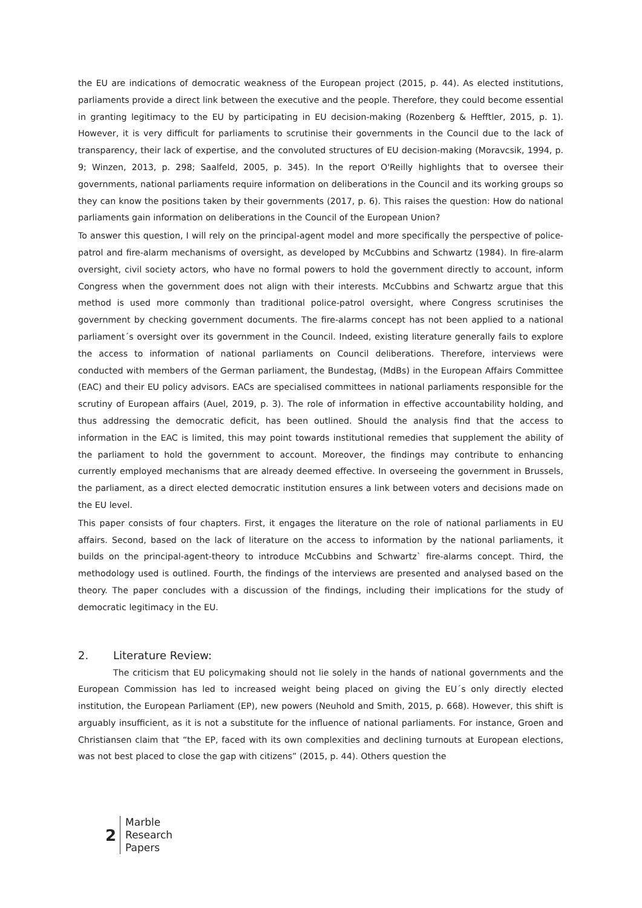the EU are indications of democratic weakness of the European project (2015, p. 44). As elected institutions, parliaments provide a direct link between the executive and the people. Therefore, they could become essential in granting legitimacy to the EU by participating in EU decision-making (Rozenberg & Hefftler, 2015, p. 1). However, it is very difficult for parliaments to scrutinise their governments in the Council due to the lack of transparency, their lack of expertise, and the convoluted structures of EU decision-making (Moravcsik, 1994, p. 9; Winzen, 2013, p. 298; Saalfeld, 2005, p. 345). In the report O'Reilly highlights that to oversee their governments, national parliaments require information on deliberations in the Council and its working groups so they can know the positions taken by their governments (2017, p. 6). This raises the question: How do national parliaments gain information on deliberations in the Council of the European Union?
To answer this question, I will rely on the principal-agent model and more specifically the perspective of police-patrol and fire-alarm mechanisms of oversight, as developed by McCubbins and Schwartz (1984). In fire-alarm oversight, civil society actors, who have no formal powers to hold the government directly to account, inform Congress when the government does not align with their interests. McCubbins and Schwartz argue that this method is used more commonly than traditional police-patrol oversight, where Congress scrutinises the government by checking government documents. The fire-alarms concept has not been applied to a national parliament´s oversight over its government in the Council. Indeed, existing literature generally fails to explore the access to information of national parliaments on Council deliberations. Therefore, interviews were conducted with members of the German parliament, the Bundestag, (MdBs) in the European Affairs Committee (EAC) and their EU policy advisors. EACs are specialised committees in national parliaments responsible for the scrutiny of European affairs (Auel, 2019, p. 3). The role of information in effective accountability holding, and thus addressing the democratic deficit, has been outlined. Should the analysis find that the access to information in the EAC is limited, this may point towards institutional remedies that supplement the ability of the parliament to hold the government to account. Moreover, the findings may contribute to enhancing currently employed mechanisms that are already deemed effective. In overseeing the government in Brussels, the parliament, as a direct elected democratic institution ensures a link between voters and decisions made on the EU level.
This paper consists of four chapters. First, it engages the literature on the role of national parliaments in EU affairs. Second, based on the lack of literature on the access to information by the national parliaments, it builds on the principal-agent-theory to introduce McCubbins and Schwartz` fire-alarms concept. Third, the methodology used is outlined. Fourth, the findings of the interviews are presented and analysed based on the theory. The paper concludes with a discussion of the findings, including their implications for the study of democratic legitimacy in the EU.
2. Literature Review:
The criticism that EU policymaking should not lie solely in the hands of national governments and the European Commission has led to increased weight being placed on giving the EU´s only directly elected institution, the European Parliament (EP), new powers (Neuhold and Smith, 2015, p. 668). However, this shift is arguably insufficient, as it is not a substitute for the influence of national parliaments. For instance, Groen and Christiansen claim that “the EP, faced with its own complexities and declining turnouts at European elections, was not best placed to close the gap with citizens” (2015, p. 44). Others question the
2
Marble
Research
Papers